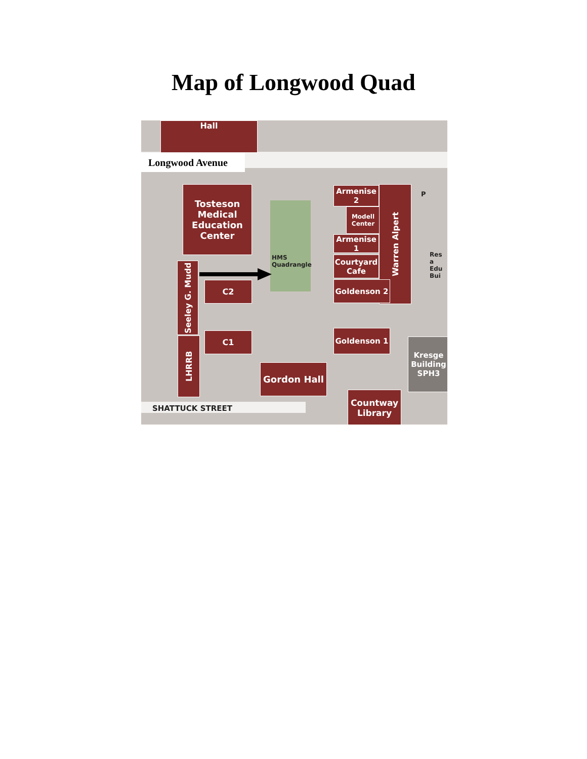Map of Longwood Quad
Longwood Avenue
Hall
HMS
Quadrangle
Tosteson
Medical
Education
Center
Seeley G. Mudd
C2
C1
LHRRB
Armenise 2
Modell
Center
Armenise 1
Courtyard
Cafe
Warren Alpert
Goldenson 2
Goldenson 1
Gordon Hall
Countway
Library
Kresge
Building
SPH3
Res a Edu Bui
P
SHATTUCK STREET